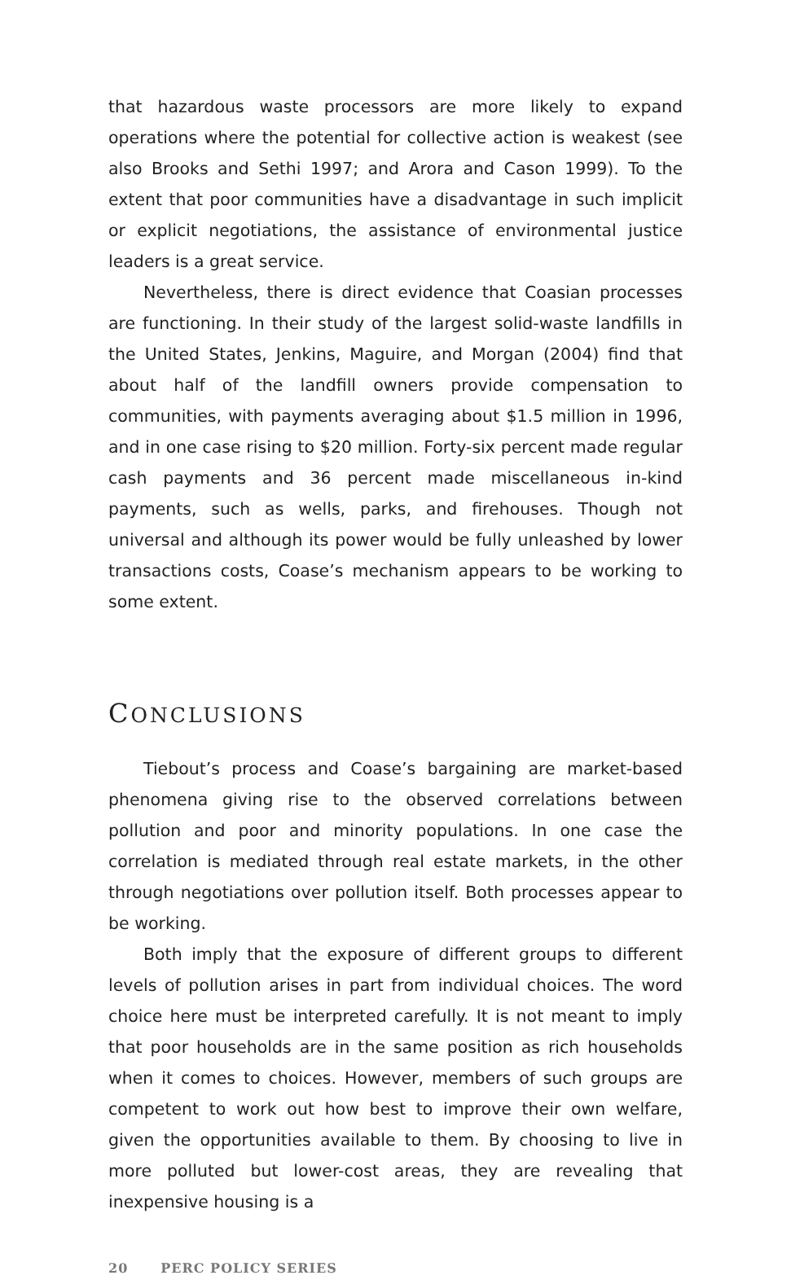that hazardous waste processors are more likely to expand operations where the potential for collective action is weakest (see also Brooks and Sethi 1997; and Arora and Cason 1999). To the extent that poor communities have a disadvantage in such implicit or explicit negotiations, the assistance of environmental justice leaders is a great service.
Nevertheless, there is direct evidence that Coasian processes are functioning. In their study of the largest solid-waste landfills in the United States, Jenkins, Maguire, and Morgan (2004) find that about half of the landfill owners provide compensation to communities, with payments averaging about $1.5 million in 1996, and in one case rising to $20 million. Forty-six percent made regular cash payments and 36 percent made miscellaneous in-kind payments, such as wells, parks, and firehouses. Though not universal and although its power would be fully unleashed by lower transactions costs, Coase’s mechanism appears to be working to some extent.
CONCLUSIONS
Tiebout’s process and Coase’s bargaining are market-based phenomena giving rise to the observed correlations between pollution and poor and minority populations. In one case the correlation is mediated through real estate markets, in the other through negotiations over pollution itself. Both processes appear to be working.
Both imply that the exposure of different groups to different levels of pollution arises in part from individual choices. The word choice here must be interpreted carefully. It is not meant to imply that poor households are in the same position as rich households when it comes to choices. However, members of such groups are competent to work out how best to improve their own welfare, given the opportunities available to them. By choosing to live in more polluted but lower-cost areas, they are revealing that inexpensive housing is a
20 PERC POLICY SERIES